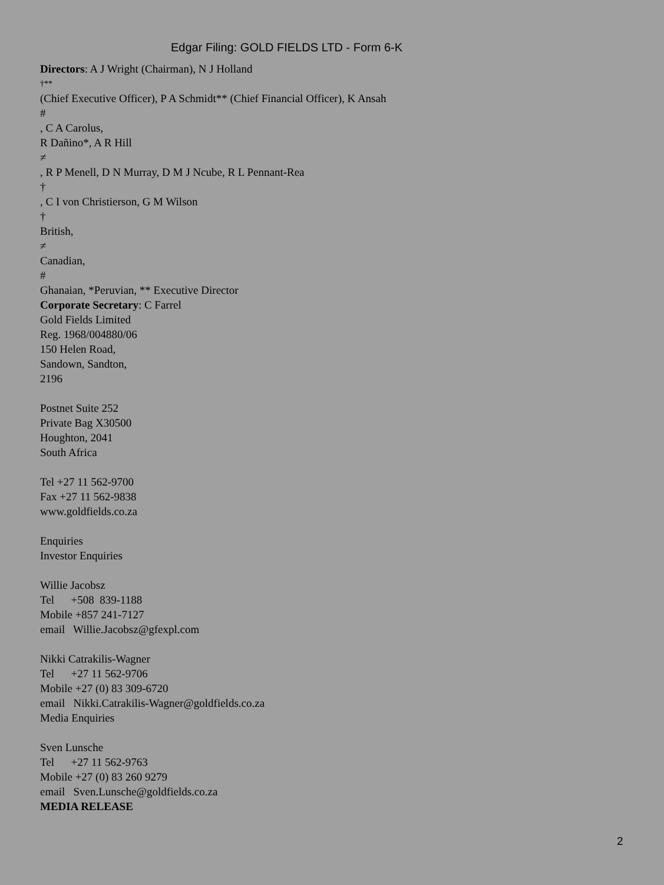Edgar Filing: GOLD FIELDS LTD - Form 6-K
Directors: A J Wright (Chairman), N J Holland
†**
(Chief Executive Officer), P A Schmidt** (Chief Financial Officer), K Ansah
#
, C A Carolus,
R Dañino*, A R Hill
≠
, R P Menell, D N Murray, D M J Ncube, R L Pennant-Rea
†
, C I von Christierson, G M Wilson
†
British,
≠
Canadian,
#
Ghanaian, *Peruvian, ** Executive Director
Corporate Secretary: C Farrel
Gold Fields Limited
Reg. 1968/004880/06
150 Helen Road,
Sandown, Sandton,
2196
Postnet Suite 252
Private Bag X30500
Houghton, 2041
South Africa
Tel +27 11 562-9700
Fax +27 11 562-9838
www.goldfields.co.za
Enquiries
Investor Enquiries
Willie Jacobsz
Tel +508 839-1188
Mobile +857 241-7127
email Willie.Jacobsz@gfexpl.com
Nikki Catrakilis-Wagner
Tel +27 11 562-9706
Mobile +27 (0) 83 309-6720
email Nikki.Catrakilis-Wagner@goldfields.co.za
Media Enquiries
Sven Lunsche
Tel +27 11 562-9763
Mobile +27 (0) 83 260 9279
email Sven.Lunsche@goldfields.co.za
MEDIA RELEASE
2